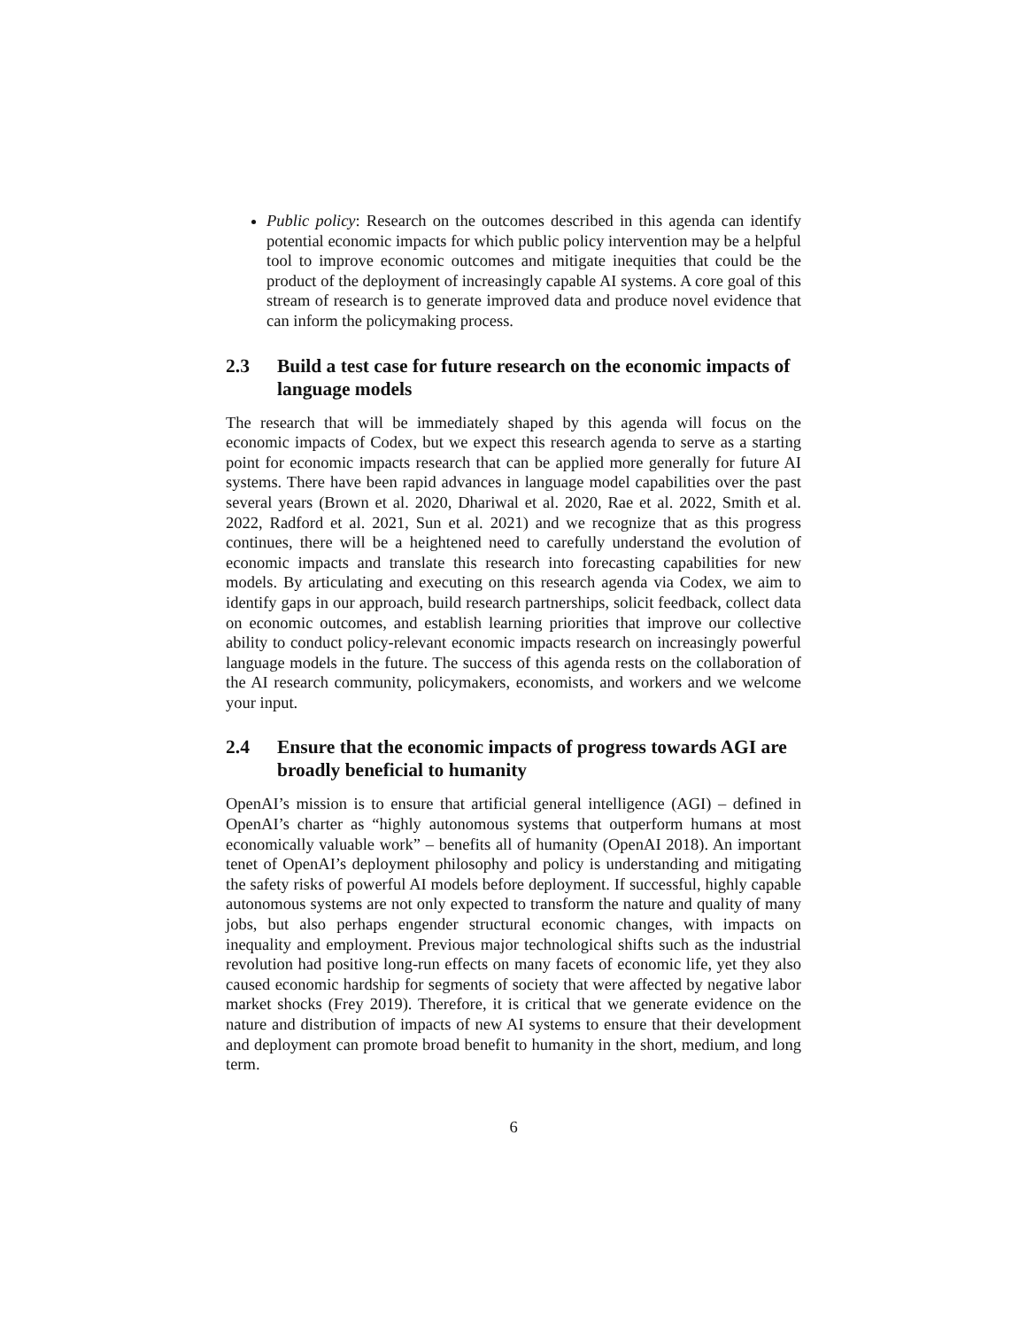Public policy: Research on the outcomes described in this agenda can identify potential economic impacts for which public policy intervention may be a helpful tool to improve economic outcomes and mitigate inequities that could be the product of the deployment of increasingly capable AI systems. A core goal of this stream of research is to generate improved data and produce novel evidence that can inform the policymaking process.
2.3 Build a test case for future research on the economic impacts of language models
The research that will be immediately shaped by this agenda will focus on the economic impacts of Codex, but we expect this research agenda to serve as a starting point for economic impacts research that can be applied more generally for future AI systems. There have been rapid advances in language model capabilities over the past several years (Brown et al. 2020, Dhariwal et al. 2020, Rae et al. 2022, Smith et al. 2022, Radford et al. 2021, Sun et al. 2021) and we recognize that as this progress continues, there will be a heightened need to carefully understand the evolution of economic impacts and translate this research into forecasting capabilities for new models. By articulating and executing on this research agenda via Codex, we aim to identify gaps in our approach, build research partnerships, solicit feedback, collect data on economic outcomes, and establish learning priorities that improve our collective ability to conduct policy-relevant economic impacts research on increasingly powerful language models in the future. The success of this agenda rests on the collaboration of the AI research community, policymakers, economists, and workers and we welcome your input.
2.4 Ensure that the economic impacts of progress towards AGI are broadly beneficial to humanity
OpenAI’s mission is to ensure that artificial general intelligence (AGI) – defined in OpenAI’s charter as “highly autonomous systems that outperform humans at most economically valuable work” – benefits all of humanity (OpenAI 2018). An important tenet of OpenAI’s deployment philosophy and policy is understanding and mitigating the safety risks of powerful AI models before deployment. If successful, highly capable autonomous systems are not only expected to transform the nature and quality of many jobs, but also perhaps engender structural economic changes, with impacts on inequality and employment. Previous major technological shifts such as the industrial revolution had positive long-run effects on many facets of economic life, yet they also caused economic hardship for segments of society that were affected by negative labor market shocks (Frey 2019). Therefore, it is critical that we generate evidence on the nature and distribution of impacts of new AI systems to ensure that their development and deployment can promote broad benefit to humanity in the short, medium, and long term.
6